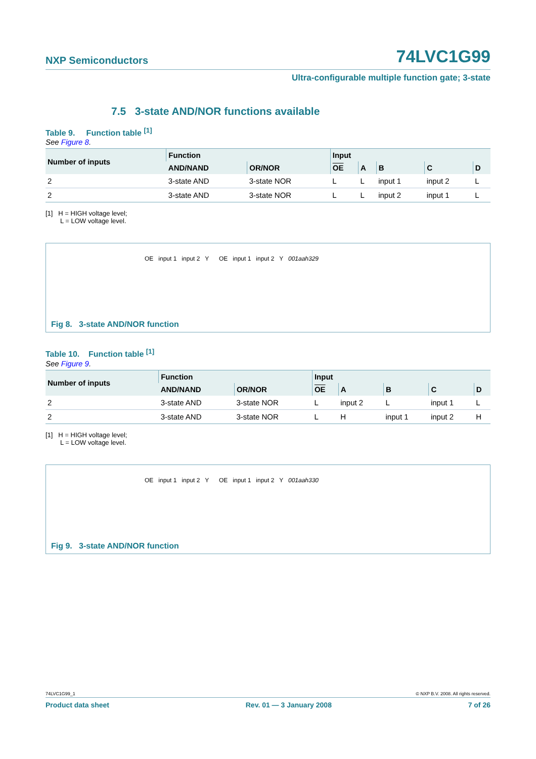NXP Semiconductors 74LVC1G99
Ultra-configurable multiple function gate; 3-state
7.5 3-state AND/NOR functions available
Table 9. Function table <sup>[1]</sup>
See Figure 8.
| Number of inputs | Function | | Input | | | | |
| --- | --- | --- | --- | --- | --- | --- | --- |
| | AND/NAND | OR/NOR | OE | A | B | C | D |
| 2 | 3-state AND | 3-state NOR | L | L | input 1 | input 2 | L |
| 2 | 3-state AND | 3-state NOR | L | L | input 2 | input 1 | L |
[1] H = HIGH voltage level;
L = LOW voltage level.
OE input 1 input 2 Y OE input 1 input 2 Y 001aah329
Fig 8. 3-state AND/NOR function
Table 10. Function table <sup>[1]</sup>
See Figure 9.
| Number of inputs | Function | | Input | | | | |
| --- | --- | --- | --- | --- | --- | --- | --- |
| | AND/NAND | OR/NOR | OE | A | B | C | D |
| 2 | 3-state AND | 3-state NOR | L | input 2 | L | input 1 | L |
| 2 | 3-state AND | 3-state NOR | L | H | input 1 | input 2 | H |
[1] H = HIGH voltage level;
L = LOW voltage level.
OE input 1 input 2 Y OE input 1 input 2 Y 001aah330
Fig 9. 3-state AND/NOR function
74LVC1G99_1 © NXP B.V. 2008. All rights reserved.
Product data sheet Rev. 01 — 3 January 2008 7 of 26